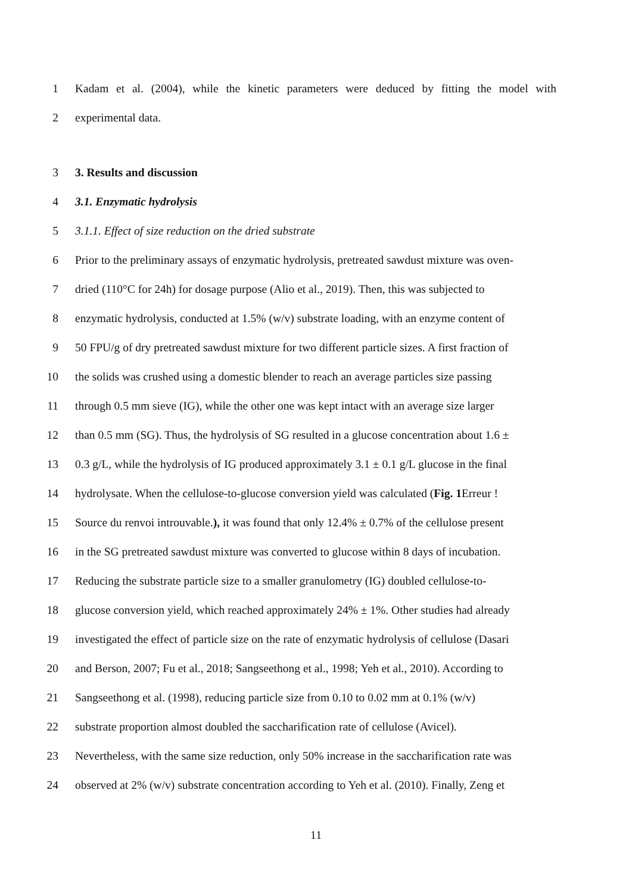1 Kadam et al. (2004), while the kinetic parameters were deduced by fitting the model with
2 experimental data.
3 3. Results and discussion
4 3.1. Enzymatic hydrolysis
5 3.1.1. Effect of size reduction on the dried substrate
6 Prior to the preliminary assays of enzymatic hydrolysis, pretreated sawdust mixture was oven-
7 dried (110°C for 24h) for dosage purpose (Alio et al., 2019). Then, this was subjected to
8 enzymatic hydrolysis, conducted at 1.5% (w/v) substrate loading, with an enzyme content of
9 50 FPU/g of dry pretreated sawdust mixture for two different particle sizes. A first fraction of
10 the solids was crushed using a domestic blender to reach an average particles size passing
11 through 0.5 mm sieve (IG), while the other one was kept intact with an average size larger
12 than 0.5 mm (SG). Thus, the hydrolysis of SG resulted in a glucose concentration about 1.6 ±
13 0.3 g/L, while the hydrolysis of IG produced approximately 3.1 ± 0.1 g/L glucose in the final
14 hydrolysate. When the cellulose-to-glucose conversion yield was calculated (Fig. 1 Erreur !
15 Source du renvoi introuvable.), it was found that only 12.4% ± 0.7% of the cellulose present
16 in the SG pretreated sawdust mixture was converted to glucose within 8 days of incubation.
17 Reducing the substrate particle size to a smaller granulometry (IG) doubled cellulose-to-
18 glucose conversion yield, which reached approximately 24% ± 1%. Other studies had already
19 investigated the effect of particle size on the rate of enzymatic hydrolysis of cellulose (Dasari
20 and Berson, 2007; Fu et al., 2018; Sangseethong et al., 1998; Yeh et al., 2010). According to
21 Sangseethong et al. (1998), reducing particle size from 0.10 to 0.02 mm at 0.1% (w/v)
22 substrate proportion almost doubled the saccharification rate of cellulose (Avicel).
23 Nevertheless, with the same size reduction, only 50% increase in the saccharification rate was
24 observed at 2% (w/v) substrate concentration according to Yeh et al. (2010). Finally, Zeng et
11